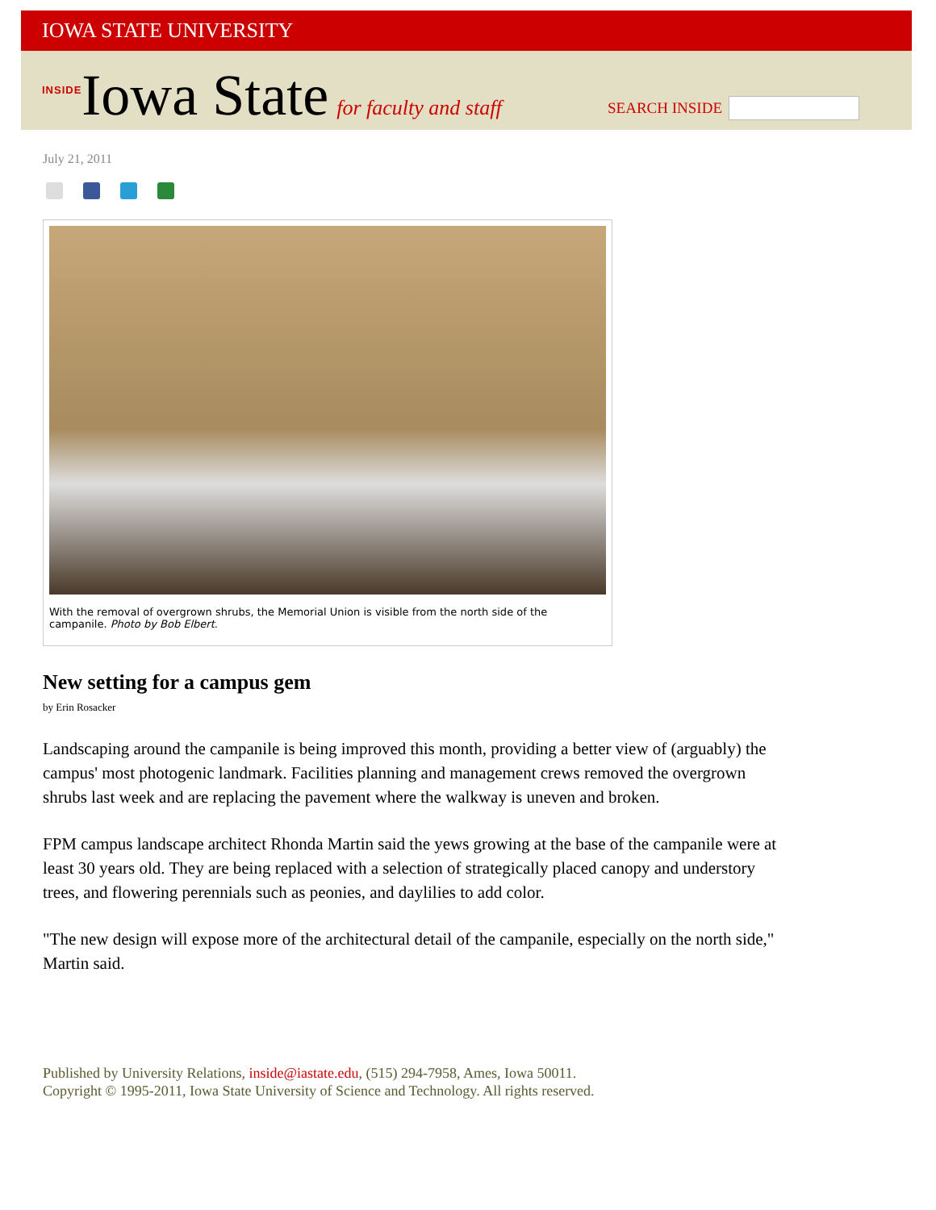IOWA STATE UNIVERSITY
INSIDE Iowa State for faculty and staff
SEARCH INSIDE
July 21, 2011
With the removal of overgrown shrubs, the Memorial Union is visible from the north side of the campanile. Photo by Bob Elbert.
New setting for a campus gem
by Erin Rosacker
Landscaping around the campanile is being improved this month, providing a better view of (arguably) the campus' most photogenic landmark. Facilities planning and management crews removed the overgrown shrubs last week and are replacing the pavement where the walkway is uneven and broken.
FPM campus landscape architect Rhonda Martin said the yews growing at the base of the campanile were at least 30 years old. They are being replaced with a selection of strategically placed canopy and understory trees, and flowering perennials such as peonies, and daylilies to add color.
"The new design will expose more of the architectural detail of the campanile, especially on the north side," Martin said.
Published by University Relations, inside@iastate.edu, (515) 294-7958, Ames, Iowa 50011.
Copyright © 1995-2011, Iowa State University of Science and Technology. All rights reserved.